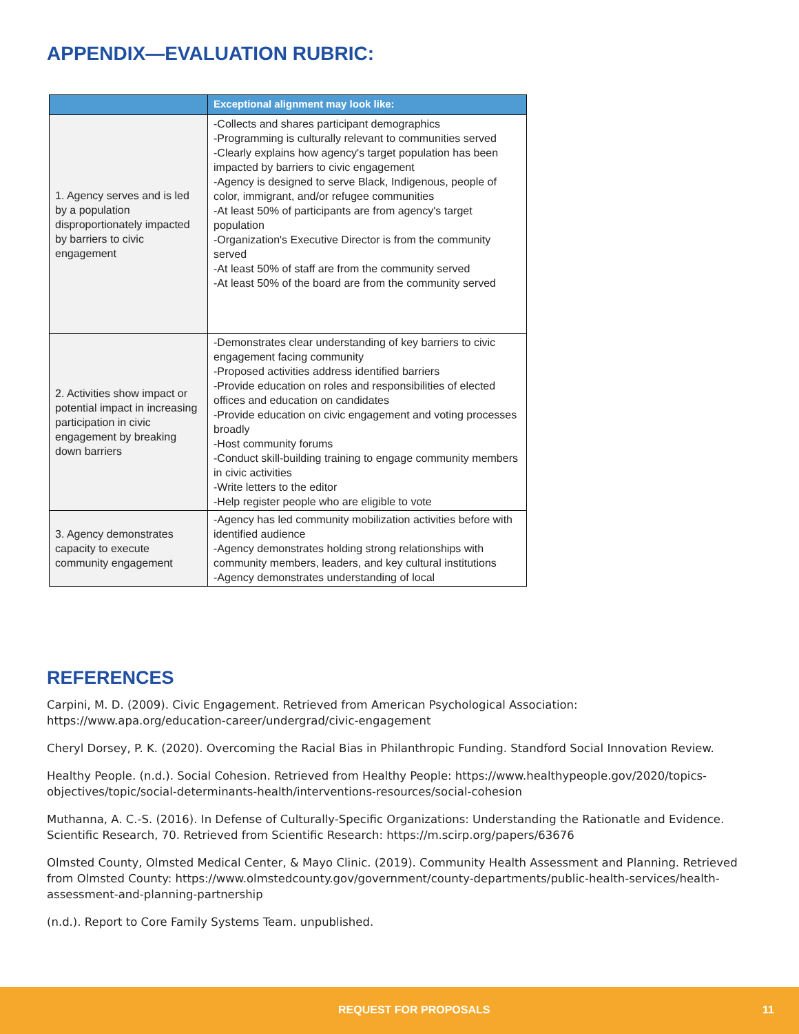APPENDIX—EVALUATION RUBRIC:
| | Exceptional alignment may look like: |
| --- | --- |
| 1. Agency serves and is led by a population disproportionately impacted by barriers to civic engagement | -Collects and shares participant demographics -Programming is culturally relevant to communities served -Clearly explains how agency's target population has been impacted by barriers to civic engagement -Agency is designed to serve Black, Indigenous, people of color, immigrant, and/or refugee communities -At least 50% of participants are from agency's target population -Organization's Executive Director is from the community served -At least 50% of staff are from the community served -At least 50% of the board are from the community served |
| 2. Activities show impact or potential impact in increasing participation in civic engagement by breaking down barriers | -Demonstrates clear understanding of key barriers to civic engagement facing community -Proposed activities address identified barriers -Provide education on roles and responsibilities of elected offices and education on candidates -Provide education on civic engagement and voting processes broadly -Host community forums -Conduct skill-building training to engage community members in civic activities -Write letters to the editor -Help register people who are eligible to vote |
| 3. Agency demonstrates capacity to execute community engagement | -Agency has led community mobilization activities before with identified audience -Agency demonstrates holding strong relationships with community members, leaders, and key cultural institutions -Agency demonstrates understanding of local |
REFERENCES
Carpini, M. D. (2009). Civic Engagement. Retrieved from American Psychological Association: https://www.apa.org/education-career/undergrad/civic-engagement
Cheryl Dorsey, P. K. (2020). Overcoming the Racial Bias in Philanthropic Funding. Standford Social Innovation Review.
Healthy People. (n.d.). Social Cohesion. Retrieved from Healthy People: https://www.healthypeople.gov/2020/topics-objectives/topic/social-determinants-health/interventions-resources/social-cohesion
Muthanna, A. C.-S. (2016). In Defense of Culturally-Specific Organizations: Understanding the Rationatle and Evidence. Scientific Research, 70. Retrieved from Scientific Research: https://m.scirp.org/papers/63676
Olmsted County, Olmsted Medical Center, & Mayo Clinic. (2019). Community Health Assessment and Planning. Retrieved from Olmsted County: https://www.olmstedcounty.gov/government/county-departments/public-health-services/health-assessment-and-planning-partnership
(n.d.). Report to Core Family Systems Team. unpublished.
REQUEST FOR PROPOSALS 11